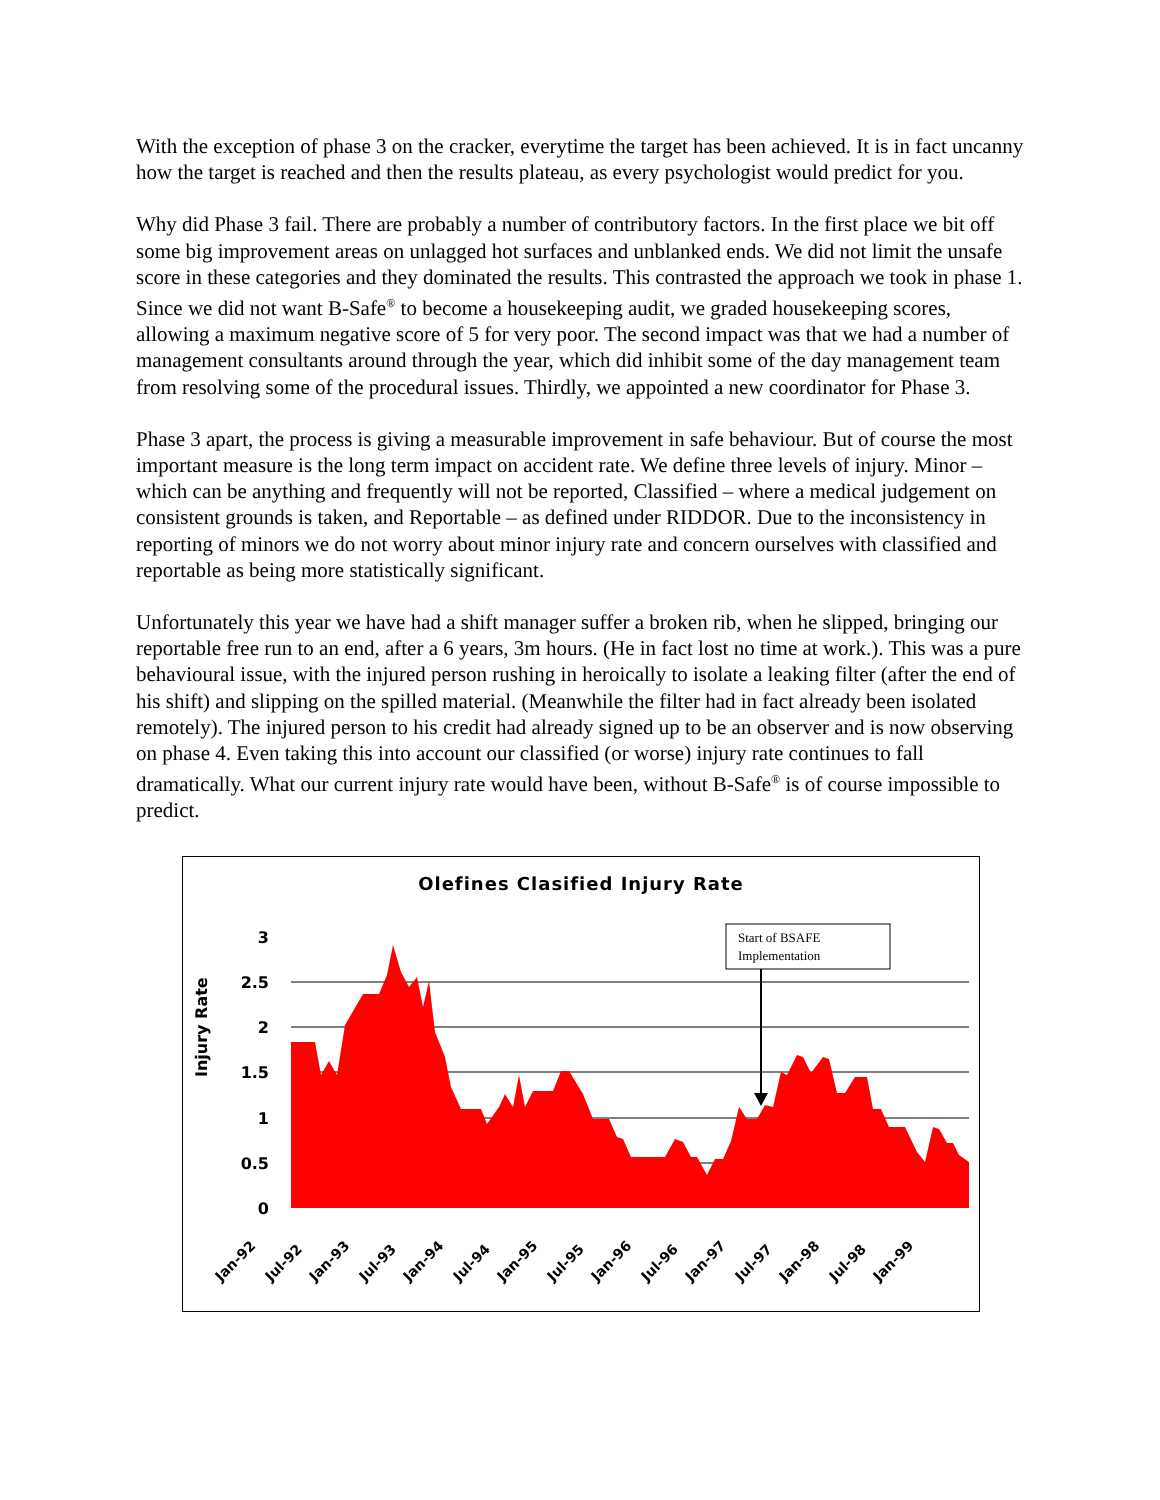With the exception of phase 3 on the cracker, everytime the target has been achieved. It is in fact uncanny how the target is reached and then the results plateau, as every psychologist would predict for you.
Why did Phase 3 fail. There are probably a number of contributory factors. In the first place we bit off some big improvement areas on unlagged hot surfaces and unblanked ends. We did not limit the unsafe score in these categories and they dominated the results. This contrasted the approach we took in phase 1. Since we did not want B-Safe<sup>®</sup> to become a housekeeping audit, we graded housekeeping scores, allowing a maximum negative score of 5 for very poor. The second impact was that we had a number of management consultants around through the year, which did inhibit some of the day management team from resolving some of the procedural issues. Thirdly, we appointed a new coordinator for Phase 3.
Phase 3 apart, the process is giving a measurable improvement in safe behaviour. But of course the most important measure is the long term impact on accident rate. We define three levels of injury. Minor – which can be anything and frequently will not be reported, Classified – where a medical judgement on consistent grounds is taken, and Reportable – as defined under RIDDOR. Due to the inconsistency in reporting of minors we do not worry about minor injury rate and concern ourselves with classified and reportable as being more statistically significant.
Unfortunately this year we have had a shift manager suffer a broken rib, when he slipped, bringing our reportable free run to an end, after a 6 years, 3m hours. (He in fact lost no time at work.). This was a pure behavioural issue, with the injured person rushing in heroically to isolate a leaking filter (after the end of his shift) and slipping on the spilled material. (Meanwhile the filter had in fact already been isolated remotely). The injured person to his credit had already signed up to be an observer and is now observing on phase 4. Even taking this into account our classified (or worse) injury rate continues to fall dramatically. What our current injury rate would have been, without B-Safe<sup>®</sup> is of course impossible to predict.
Olefines Clasified Injury Rate
3
2.5
2
1.5
1
0.5
0
Start of BSAFE
Implementation
Jan-92
Jul-92
Jan-93
Jul-93
Jan-94
Jul-94
Jan-95
Jul-95
Jan-96
Jul-96
Jan-97
Jul-97
Jan-98
Jul-98
Jan-99
Injury Rate